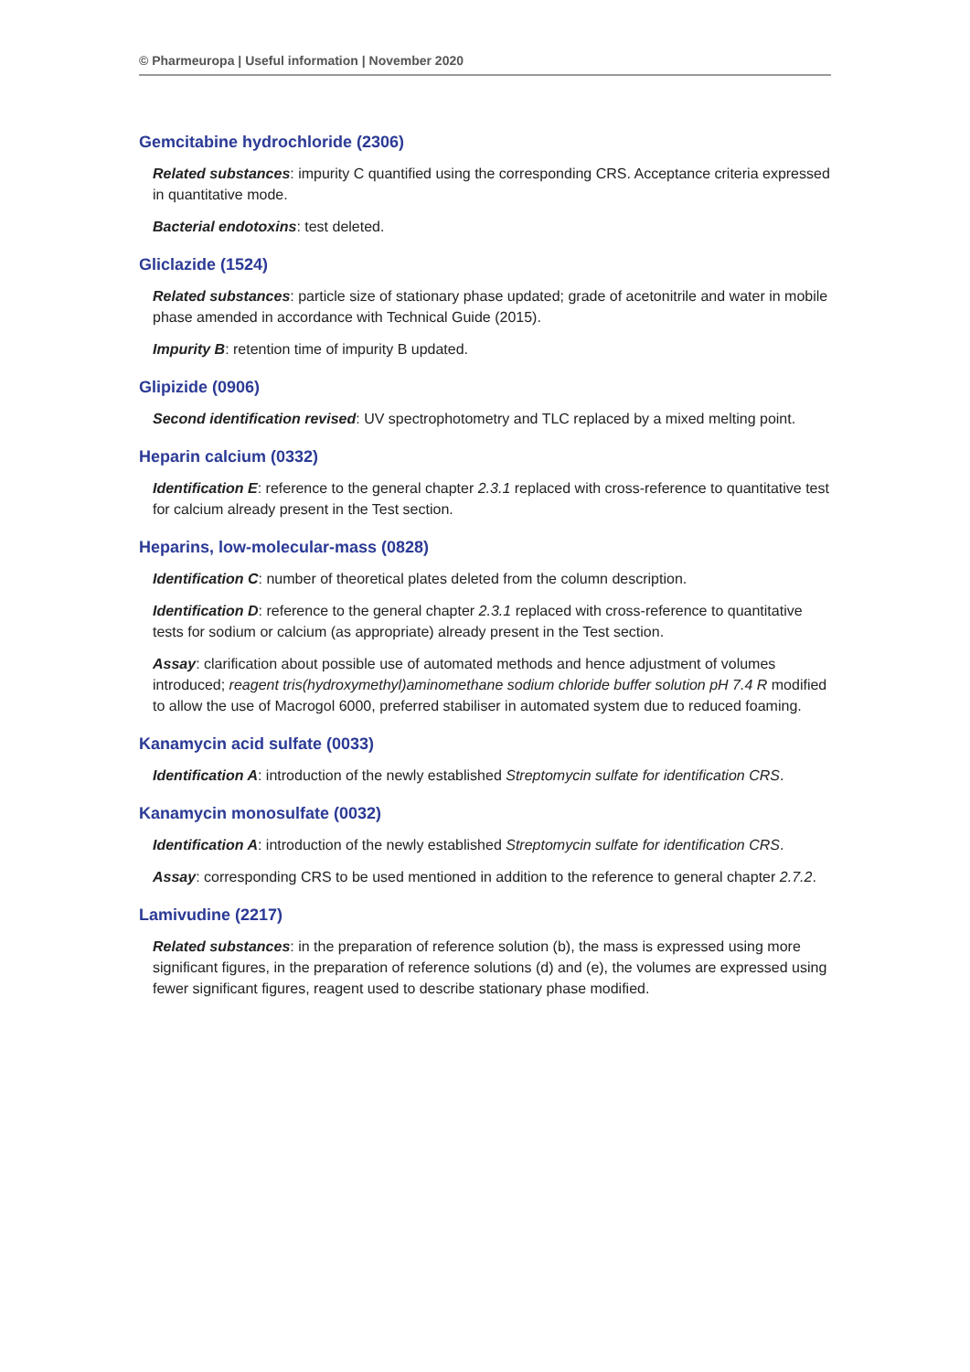© Pharmeuropa | Useful information | November 2020
Gemcitabine hydrochloride (2306)
Related substances: impurity C quantified using the corresponding CRS. Acceptance criteria expressed in quantitative mode.
Bacterial endotoxins: test deleted.
Gliclazide (1524)
Related substances: particle size of stationary phase updated; grade of acetonitrile and water in mobile phase amended in accordance with Technical Guide (2015).
Impurity B: retention time of impurity B updated.
Glipizide (0906)
Second identification revised: UV spectrophotometry and TLC replaced by a mixed melting point.
Heparin calcium (0332)
Identification E: reference to the general chapter 2.3.1 replaced with cross-reference to quantitative test for calcium already present in the Test section.
Heparins, low-molecular-mass (0828)
Identification C: number of theoretical plates deleted from the column description.
Identification D: reference to the general chapter 2.3.1 replaced with cross-reference to quantitative tests for sodium or calcium (as appropriate) already present in the Test section.
Assay: clarification about possible use of automated methods and hence adjustment of volumes introduced; reagent tris(hydroxymethyl)aminomethane sodium chloride buffer solution pH 7.4 R modified to allow the use of Macrogol 6000, preferred stabiliser in automated system due to reduced foaming.
Kanamycin acid sulfate (0033)
Identification A: introduction of the newly established Streptomycin sulfate for identification CRS.
Kanamycin monosulfate (0032)
Identification A: introduction of the newly established Streptomycin sulfate for identification CRS.
Assay: corresponding CRS to be used mentioned in addition to the reference to general chapter 2.7.2.
Lamivudine (2217)
Related substances: in the preparation of reference solution (b), the mass is expressed using more significant figures, in the preparation of reference solutions (d) and (e), the volumes are expressed using fewer significant figures, reagent used to describe stationary phase modified.